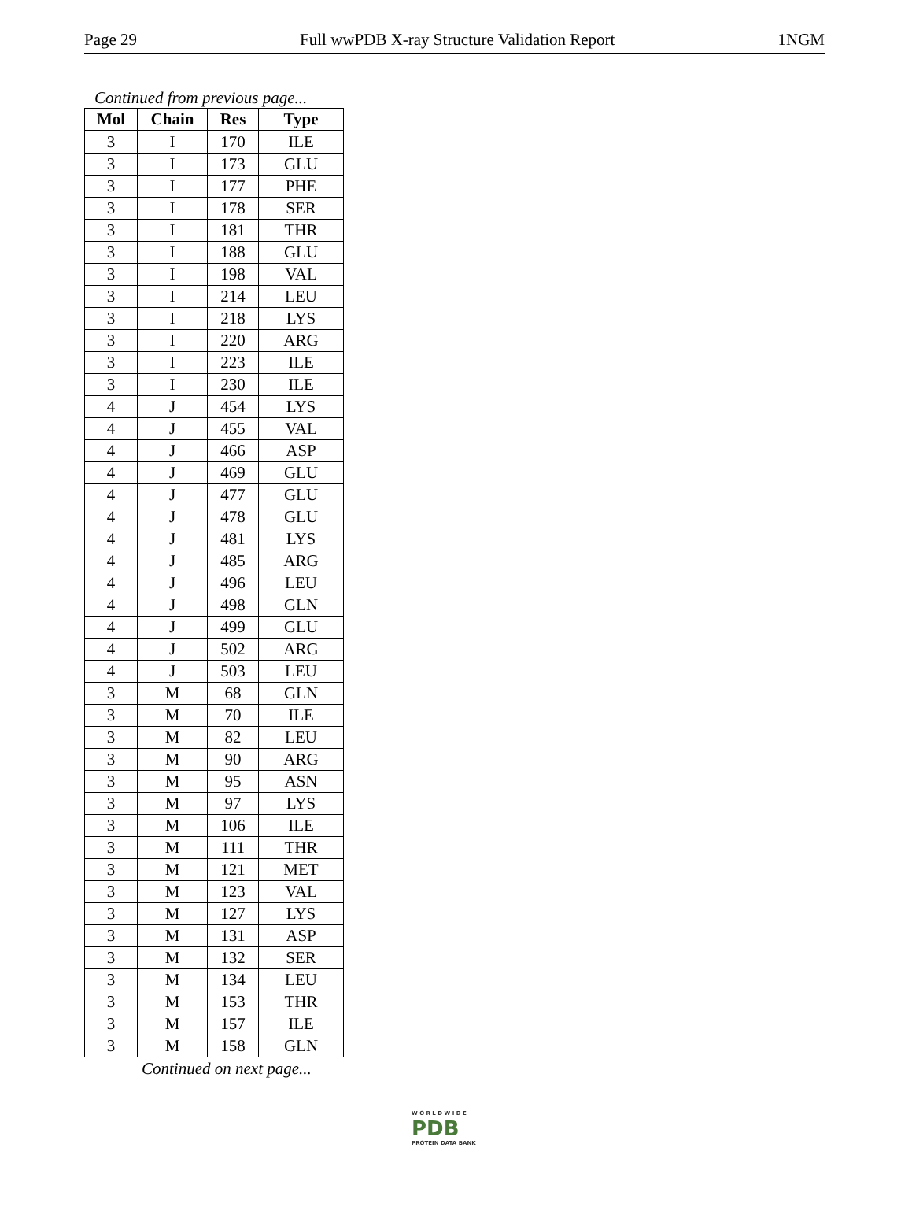Page 29 Full wwPDB X-ray Structure Validation Report 1NGM
Continued from previous page...
| Mol | Chain | Res | Type |
| --- | --- | --- | --- |
| 3 | I | 170 | ILE |
| 3 | I | 173 | GLU |
| 3 | I | 177 | PHE |
| 3 | I | 178 | SER |
| 3 | I | 181 | THR |
| 3 | I | 188 | GLU |
| 3 | I | 198 | VAL |
| 3 | I | 214 | LEU |
| 3 | I | 218 | LYS |
| 3 | I | 220 | ARG |
| 3 | I | 223 | ILE |
| 3 | I | 230 | ILE |
| 4 | J | 454 | LYS |
| 4 | J | 455 | VAL |
| 4 | J | 466 | ASP |
| 4 | J | 469 | GLU |
| 4 | J | 477 | GLU |
| 4 | J | 478 | GLU |
| 4 | J | 481 | LYS |
| 4 | J | 485 | ARG |
| 4 | J | 496 | LEU |
| 4 | J | 498 | GLN |
| 4 | J | 499 | GLU |
| 4 | J | 502 | ARG |
| 4 | J | 503 | LEU |
| 3 | M | 68 | GLN |
| 3 | M | 70 | ILE |
| 3 | M | 82 | LEU |
| 3 | M | 90 | ARG |
| 3 | M | 95 | ASN |
| 3 | M | 97 | LYS |
| 3 | M | 106 | ILE |
| 3 | M | 111 | THR |
| 3 | M | 121 | MET |
| 3 | M | 123 | VAL |
| 3 | M | 127 | LYS |
| 3 | M | 131 | ASP |
| 3 | M | 132 | SER |
| 3 | M | 134 | LEU |
| 3 | M | 153 | THR |
| 3 | M | 157 | ILE |
| 3 | M | 158 | GLN |
Continued on next page...
W O R L D W I D E
PDB
PROTEIN DATA BANK